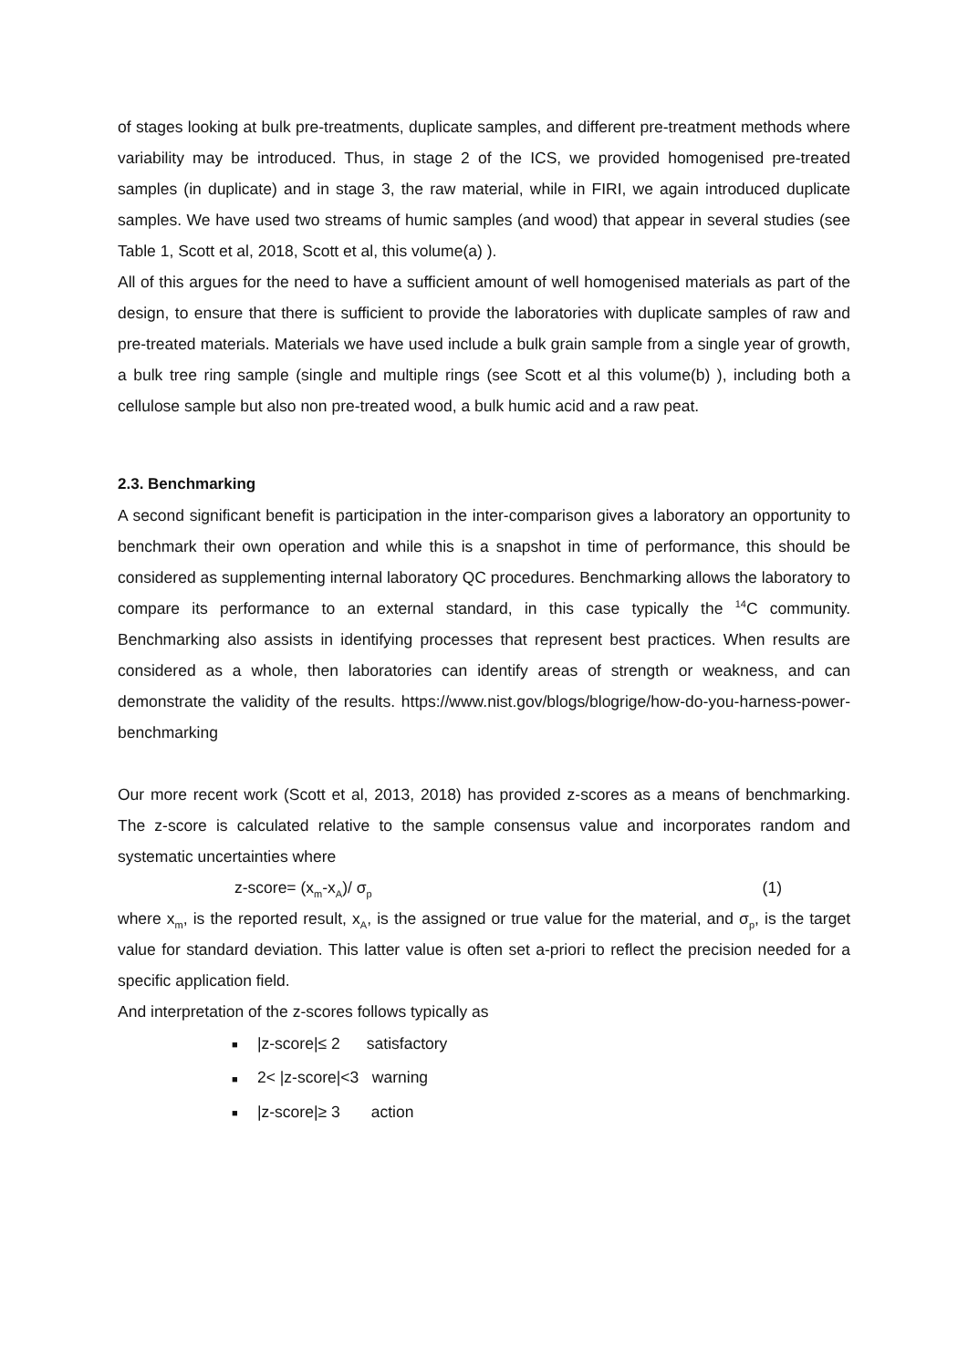of stages looking at bulk pre-treatments, duplicate samples, and different pre-treatment methods where variability may be introduced. Thus, in stage 2 of the ICS, we provided homogenised pre-treated samples (in duplicate) and in stage 3, the raw material, while in FIRI, we again introduced duplicate samples. We have used two streams of humic samples (and wood) that appear in several studies (see Table 1, Scott et al, 2018, Scott et al, this volume(a) ).
All of this argues for the need to have a sufficient amount of well homogenised materials as part of the design, to ensure that there is sufficient to provide the laboratories with duplicate samples of raw and pre-treated materials. Materials we have used include a bulk grain sample from a single year of growth, a bulk tree ring sample (single and multiple rings (see Scott et al this volume(b) ), including both a cellulose sample but also non pre-treated wood, a bulk humic acid and a raw peat.
2.3. Benchmarking
A second significant benefit is participation in the inter-comparison gives a laboratory an opportunity to benchmark their own operation and while this is a snapshot in time of performance, this should be considered as supplementing internal laboratory QC procedures. Benchmarking allows the laboratory to compare its performance to an external standard, in this case typically the <sup>14</sup>C community. Benchmarking also assists in identifying processes that represent best practices. When results are considered as a whole, then laboratories can identify areas of strength or weakness, and can demonstrate the validity of the results. https://www.nist.gov/blogs/blogrige/how-do-you-harness-power-benchmarking
Our more recent work (Scott et al, 2013, 2018) has provided z-scores as a means of benchmarking. The z-score is calculated relative to the sample consensus value and incorporates random and systematic uncertainties where
z-score= (x<sub>m</sub>-x<sub>A</sub>)/ σ<sub>p</sub> (1)
where x<sub>m</sub>, is the reported result, x<sub>A</sub>, is the assigned or true value for the material, and σ<sub>p</sub>, is the target value for standard deviation. This latter value is often set a-priori to reflect the precision needed for a specific application field.
And interpretation of the z-scores follows typically as
■ |z-score|≤ 2 satisfactory
■ 2< |z-score|<3 warning
■ |z-score|≥ 3 action